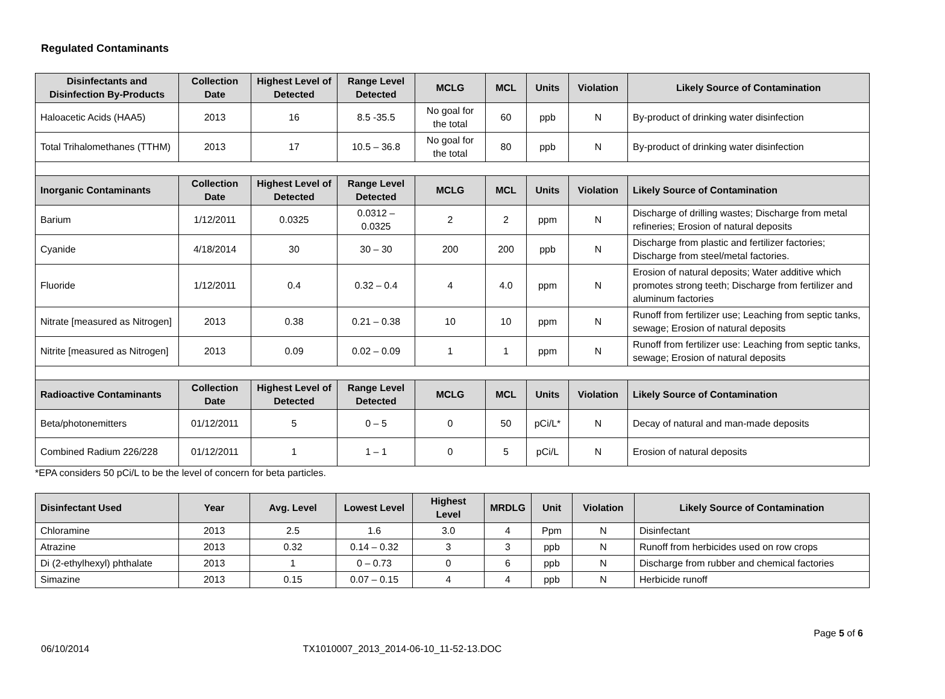Regulated Contaminants
| Disinfectants and Disinfection By-Products | Collection Date | Highest Level of Detected | Range Level Detected | MCLG | MCL | Units | Violation | Likely Source of Contamination |
| --- | --- | --- | --- | --- | --- | --- | --- | --- |
| Haloacetic Acids (HAA5) | 2013 | 16 | 8.5 -35.5 | No goal for the total | 60 | ppb | N | By-product of drinking water disinfection |
| Total Trihalomethanes (TTHM) | 2013 | 17 | 10.5 – 36.8 | No goal for the total | 80 | ppb | N | By-product of drinking water disinfection |
| Inorganic Contaminants | Collection Date | Highest Level of Detected | Range Level Detected | MCLG | MCL | Units | Violation | Likely Source of Contamination |
| Barium | 1/12/2011 | 0.0325 | 0.0312 – 0.0325 | 2 | 2 | ppm | N | Discharge of drilling wastes; Discharge from metal refineries; Erosion of natural deposits |
| Cyanide | 4/18/2014 | 30 | 30 – 30 | 200 | 200 | ppb | N | Discharge from plastic and fertilizer factories; Discharge from steel/metal factories. |
| Fluoride | 1/12/2011 | 0.4 | 0.32 – 0.4 | 4 | 4.0 | ppm | N | Erosion of natural deposits; Water additive which promotes strong teeth; Discharge from fertilizer and aluminum factories |
| Nitrate [measured as Nitrogen] | 2013 | 0.38 | 0.21 – 0.38 | 10 | 10 | ppm | N | Runoff from fertilizer use; Leaching from septic tanks, sewage; Erosion of natural deposits |
| Nitrite [measured as Nitrogen] | 2013 | 0.09 | 0.02 – 0.09 | 1 | 1 | ppm | N | Runoff from fertilizer use: Leaching from septic tanks, sewage; Erosion of natural deposits |
| Radioactive Contaminants | Collection Date | Highest Level of Detected | Range Level Detected | MCLG | MCL | Units | Violation | Likely Source of Contamination |
| Beta/photonemitters | 01/12/2011 | 5 | 0 – 5 | 0 | 50 | pCi/L* | N | Decay of natural and man-made deposits |
| Combined Radium 226/228 | 01/12/2011 | 1 | 1 – 1 | 0 | 5 | pCi/L | N | Erosion of natural deposits |
*EPA considers 50 pCi/L to be the level of concern for beta particles.
| Disinfectant Used | Year | Avg. Level | Lowest Level | Highest Level | MRDLG | Unit | Violation | Likely Source of Contamination |
| --- | --- | --- | --- | --- | --- | --- | --- | --- |
| Chloramine | 2013 | 2.5 | 1.6 | 3.0 | 4 | Ppm | N | Disinfectant |
| Atrazine | 2013 | 0.32 | 0.14 – 0.32 | 3 | 3 | ppb | N | Runoff from herbicides used on row crops |
| Di (2-ethylhexyl) phthalate | 2013 | 1 | 0 – 0.73 | 0 | 6 | ppb | N | Discharge from rubber and chemical factories |
| Simazine | 2013 | 0.15 | 0.07 – 0.15 | 4 | 4 | ppb | N | Herbicide runoff |
Page 5 of 6
06/10/2014 TX1010007_2013_2014-06-10_11-52-13.DOC